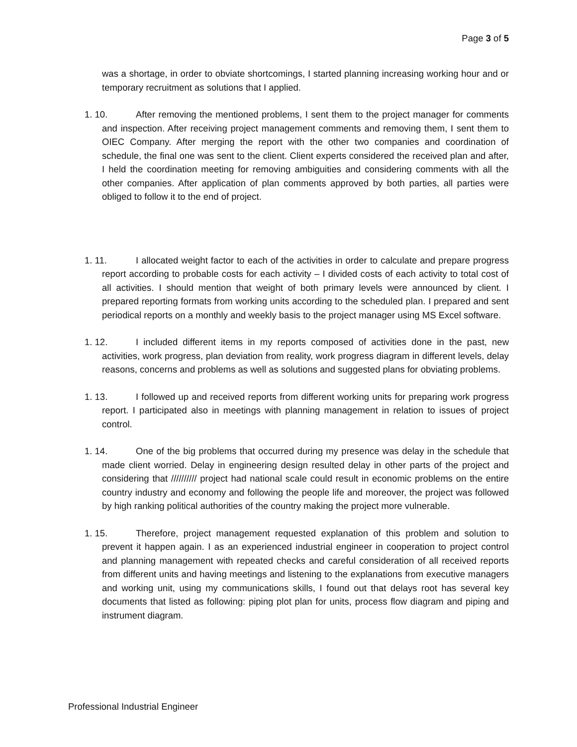Page 3 of 5
was a shortage, in order to obviate shortcomings, I started planning increasing working hour and or temporary recruitment as solutions that I applied.
1. 10. After removing the mentioned problems, I sent them to the project manager for comments and inspection. After receiving project management comments and removing them, I sent them to OIEC Company. After merging the report with the other two companies and coordination of schedule, the final one was sent to the client. Client experts considered the received plan and after, I held the coordination meeting for removing ambiguities and considering comments with all the other companies. After application of plan comments approved by both parties, all parties were obliged to follow it to the end of project.
1. 11. I allocated weight factor to each of the activities in order to calculate and prepare progress report according to probable costs for each activity – I divided costs of each activity to total cost of all activities. I should mention that weight of both primary levels were announced by client. I prepared reporting formats from working units according to the scheduled plan. I prepared and sent periodical reports on a monthly and weekly basis to the project manager using MS Excel software.
1. 12. I included different items in my reports composed of activities done in the past, new activities, work progress, plan deviation from reality, work progress diagram in different levels, delay reasons, concerns and problems as well as solutions and suggested plans for obviating problems.
1. 13. I followed up and received reports from different working units for preparing work progress report. I participated also in meetings with planning management in relation to issues of project control.
1. 14. One of the big problems that occurred during my presence was delay in the schedule that made client worried. Delay in engineering design resulted delay in other parts of the project and considering that ////////// project had national scale could result in economic problems on the entire country industry and economy and following the people life and moreover, the project was followed by high ranking political authorities of the country making the project more vulnerable.
1. 15. Therefore, project management requested explanation of this problem and solution to prevent it happen again. I as an experienced industrial engineer in cooperation to project control and planning management with repeated checks and careful consideration of all received reports from different units and having meetings and listening to the explanations from executive managers and working unit, using my communications skills, I found out that delays root has several key documents that listed as following: piping plot plan for units, process flow diagram and piping and instrument diagram.
Professional Industrial Engineer